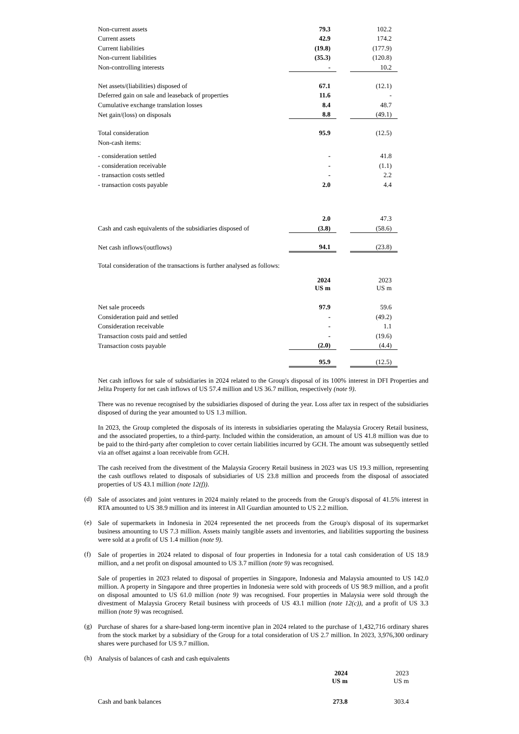| Non-current assets | 79.3 | | 102.2 |
| Current assets | 42.9 | | 174.2 |
| Current liabilities | (19.8) | | (177.9) |
| Non-current liabilities | (35.3) | | (120.8) |
| Non-controlling interests | - | | 10.2 |
| Net assets/(liabilities) disposed of | 67.1 | | (12.1) |
| Deferred gain on sale and leaseback of properties | 11.6 | | - |
| Cumulative exchange translation losses | 8.4 | | 48.7 |
| Net gain/(loss) on disposals | 8.8 | | (49.1) |
| Total consideration | 95.9 | | (12.5) |
| Non-cash items: | | | |
| - consideration settled | - | | 41.8 |
| - consideration receivable | - | | (1.1) |
| - transaction costs settled | - | | 2.2 |
| - transaction costs payable | 2.0 | | 4.4 |
| | 2.0 | | 47.3 |
| Cash and cash equivalents of the subsidiaries disposed of | (3.8) | | (58.6) |
| Net cash inflows/(outflows) | 94.1 | | (23.8) |
Total consideration of the transactions is further analysed as follows:
| | 2024 US m | | 2023 US m |
| Net sale proceeds | 97.9 | | 59.6 |
| Consideration paid and settled | - | | (49.2) |
| Consideration receivable | - | | 1.1 |
| Transaction costs paid and settled | - | | (19.6) |
| Transaction costs payable | (2.0) | | (4.4) |
| | 95.9 | | (12.5) |
Net cash inflows for sale of subsidiaries in 2024 related to the Group's disposal of its 100% interest in DFI Properties and Jelita Property for net cash inflows of US 57.4 million and US 36.7 million, respectively (note 9).
There was no revenue recognised by the subsidiaries disposed of during the year. Loss after tax in respect of the subsidiaries disposed of during the year amounted to US 1.3 million.
In 2023, the Group completed the disposals of its interests in subsidiaries operating the Malaysia Grocery Retail business, and the associated properties, to a third-party. Included within the consideration, an amount of US 41.8 million was due to be paid to the third-party after completion to cover certain liabilities incurred by GCH. The amount was subsequently settled via an offset against a loan receivable from GCH.
The cash received from the divestment of the Malaysia Grocery Retail business in 2023 was US 19.3 million, representing the cash outflows related to disposals of subsidiaries of US 23.8 million and proceeds from the disposal of associated properties of US 43.1 million (note 12(f)).
(d)
Sale of associates and joint ventures in 2024 mainly related to the proceeds from the Group's disposal of 41.5% interest in RTA amounted to US 38.9 million and its interest in All Guardian amounted to US 2.2 million.
(e)
Sale of supermarkets in Indonesia in 2024 represented the net proceeds from the Group's disposal of its supermarket business amounting to US 7.3 million. Assets mainly tangible assets and inventories, and liabilities supporting the business were sold at a profit of US 1.4 million (note 9).
(f)
Sale of properties in 2024 related to disposal of four properties in Indonesia for a total cash consideration of US 18.9 million, and a net profit on disposal amounted to US 3.7 million (note 9) was recognised.
Sale of properties in 2023 related to disposal of properties in Singapore, Indonesia and Malaysia amounted to US 142.0 million. A property in Singapore and three properties in Indonesia were sold with proceeds of US 98.9 million, and a profit on disposal amounted to US 61.0 million (note 9) was recognised. Four properties in Malaysia were sold through the divestment of Malaysia Grocery Retail business with proceeds of US 43.1 million (note 12(c)), and a profit of US 3.3 million (note 9) was recognised.
(g)
Purchase of shares for a share-based long-term incentive plan in 2024 related to the purchase of 1,432,716 ordinary shares from the stock market by a subsidiary of the Group for a total consideration of US 2.7 million. In 2023, 3,976,300 ordinary shares were purchased for US 9.7 million.
(h)
Analysis of balances of cash and cash equivalents
| | 2024 US m | | 2023 US m |
| Cash and bank balances | 273.8 | | 303.4 |